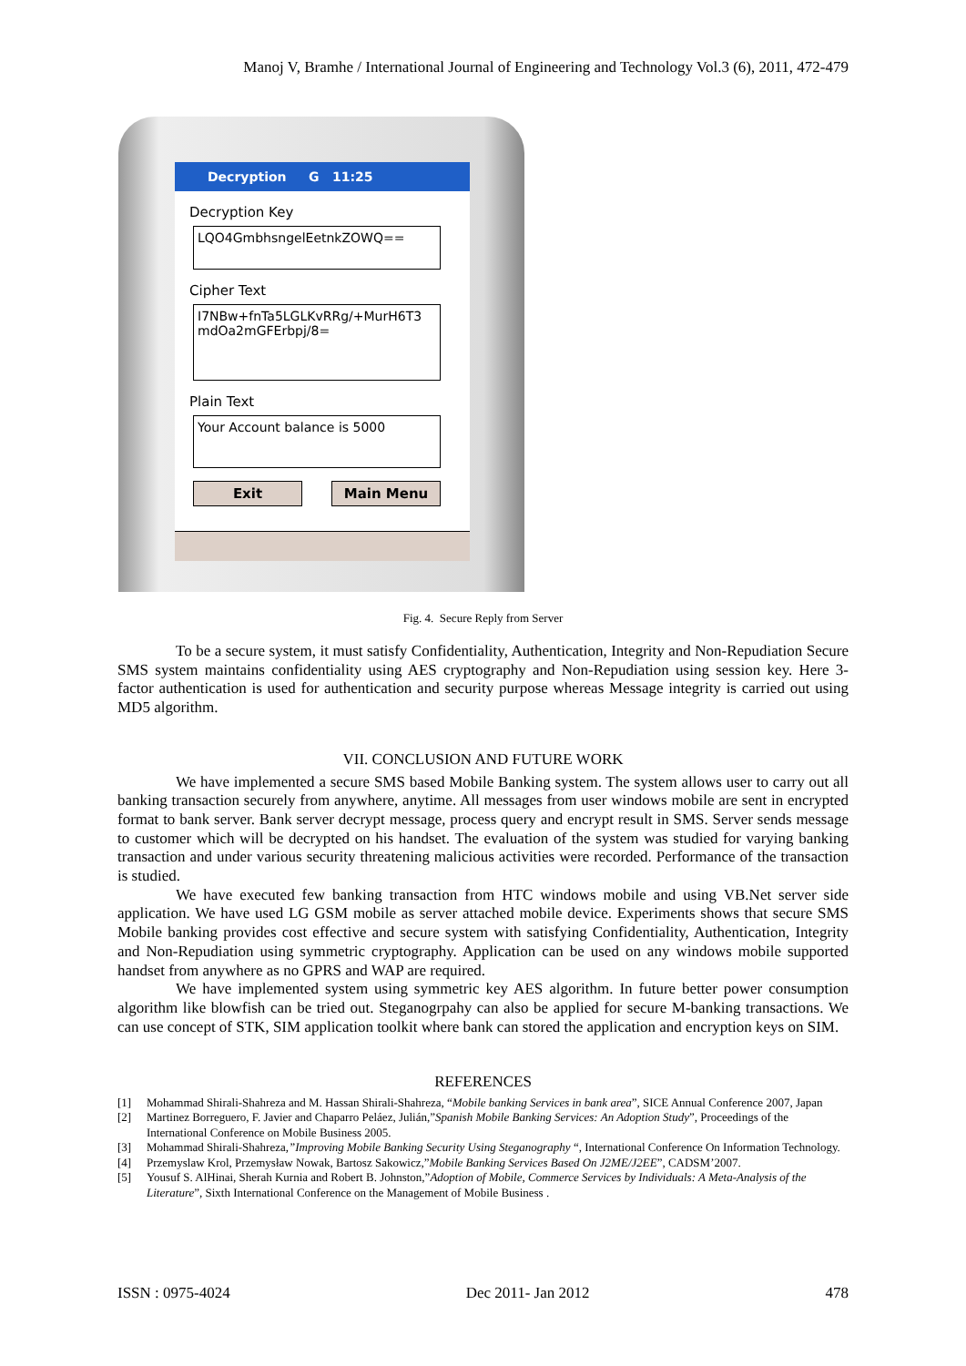Manoj V, Bramhe / International Journal of Engineering and Technology Vol.3 (6), 2011, 472-479
Decryption G 11:25
Decryption Key
LQO4GmbhsngelEetnkZOWQ==
Cipher Text
I7NBw+fnTa5LGLKvRRg/+MurH6T3 mdOa2mGFErbpj/8=
Plain Text
Your Account balance is 5000
Exit Main Menu
Fig. 4. Secure Reply from Server
To be a secure system, it must satisfy Confidentiality, Authentication, Integrity and Non-Repudiation Secure SMS system maintains confidentiality using AES cryptography and Non-Repudiation using session key. Here 3-factor authentication is used for authentication and security purpose whereas Message integrity is carried out using MD5 algorithm.
VII. CONCLUSION AND FUTURE WORK
We have implemented a secure SMS based Mobile Banking system. The system allows user to carry out all banking transaction securely from anywhere, anytime. All messages from user windows mobile are sent in encrypted format to bank server. Bank server decrypt message, process query and encrypt result in SMS. Server sends message to customer which will be decrypted on his handset. The evaluation of the system was studied for varying banking transaction and under various security threatening malicious activities were recorded. Performance of the transaction is studied.
We have executed few banking transaction from HTC windows mobile and using VB.Net server side application. We have used LG GSM mobile as server attached mobile device. Experiments shows that secure SMS Mobile banking provides cost effective and secure system with satisfying Confidentiality, Authentication, Integrity and Non-Repudiation using symmetric cryptography. Application can be used on any windows mobile supported handset from anywhere as no GPRS and WAP are required.
We have implemented system using symmetric key AES algorithm. In future better power consumption algorithm like blowfish can be tried out. Steganogrpahy can also be applied for secure M-banking transactions. We can use concept of STK, SIM application toolkit where bank can stored the application and encryption keys on SIM.
REFERENCES
[1] Mohammad Shirali-Shahreza and M. Hassan Shirali-Shahreza, “Mobile banking Services in bank area”, SICE Annual Conference 2007, Japan
[2] Martinez Borreguero, F. Javier and Chaparro Peláez, Julián,”Spanish Mobile Banking Services: An Adoption Study”, Proceedings of the International Conference on Mobile Business 2005.
[3] Mohammad Shirali-Shahreza,”Improving Mobile Banking Security Using Steganography “, International Conference On Information Technology.
[4] Przemyslaw Krol, Przemysław Nowak, Bartosz Sakowicz,”Mobile Banking Services Based On J2ME/J2EE”, CADSM’2007.
[5] Yousuf S. AlHinai, Sherah Kurnia and Robert B. Johnston,”Adoption of Mobile, Commerce Services by Individuals: A Meta-Analysis of the Literature”, Sixth International Conference on the Management of Mobile Business .
ISSN : 0975-4024 Dec 2011- Jan 2012 478